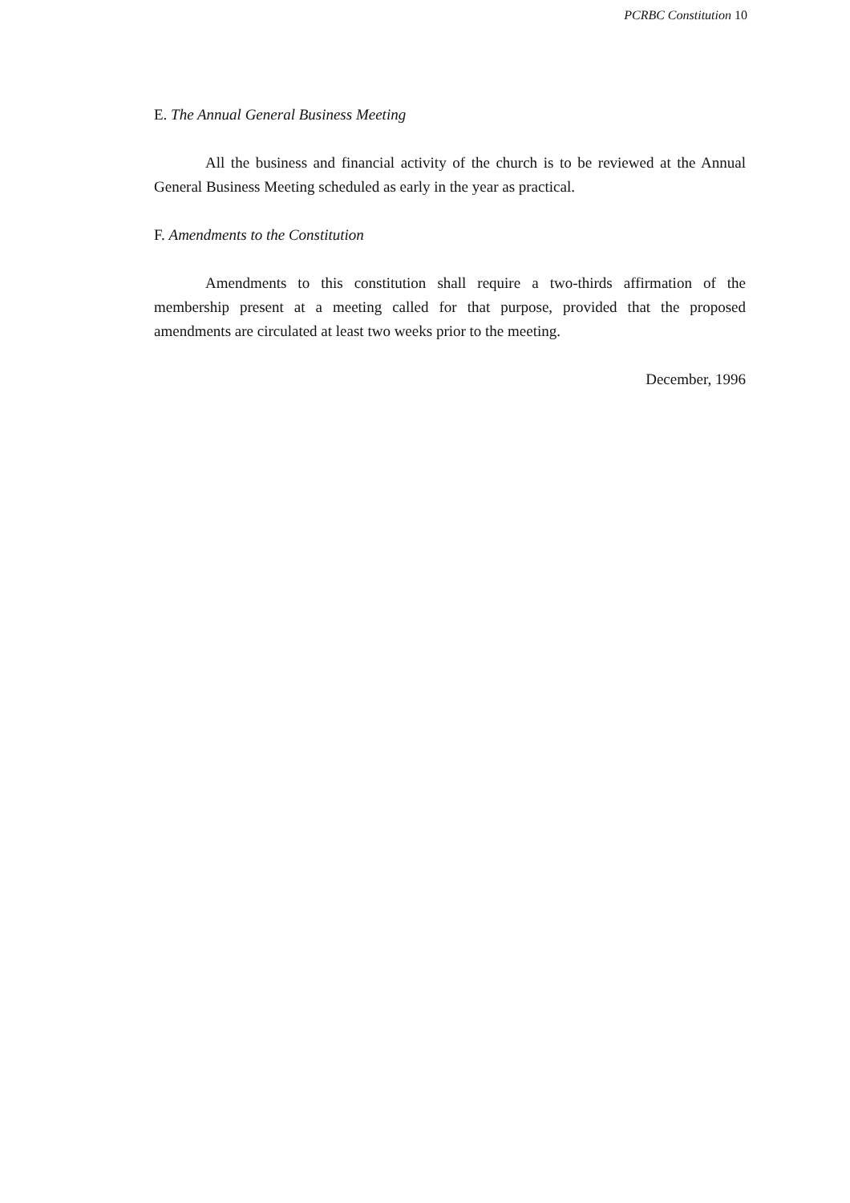PCRBC Constitution 10
E. The Annual General Business Meeting
All the business and financial activity of the church is to be reviewed at the Annual General Business Meeting scheduled as early in the year as practical.
F. Amendments to the Constitution
Amendments to this constitution shall require a two-thirds affirmation of the membership present at a meeting called for that purpose, provided that the proposed amendments are circulated at least two weeks prior to the meeting.
December, 1996